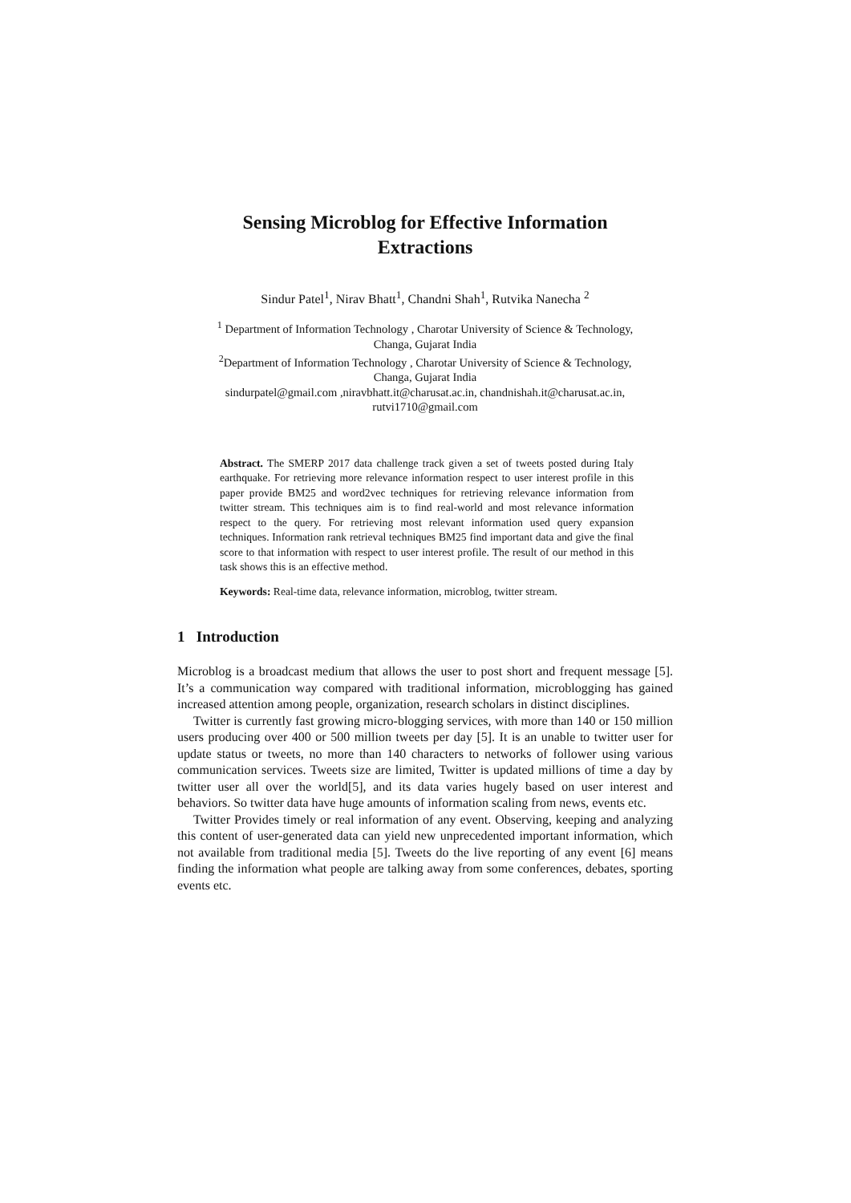Sensing Microblog for Effective Information
Extractions
Sindur Patel<sup>1</sup>, Nirav Bhatt<sup>1</sup>, Chandni Shah<sup>1</sup>, Rutvika Nanecha <sup>2</sup>
<sup>1</sup> Department of Information Technology , Charotar University of Science & Technology,
Changa, Gujarat India
<sup>2</sup> Department of Information Technology , Charotar University of Science & Technology,
Changa, Gujarat India
sindurpatel@gmail.com ,niravbhatt.it@charusat.ac.in, chandnishah.it@charusat.ac.in,
rutvi1710@gmail.com
Abstract. The SMERP 2017 data challenge track given a set of tweets posted during Italy earthquake. For retrieving more relevance information respect to user interest profile in this paper provide BM25 and word2vec techniques for retrieving relevance information from twitter stream. This techniques aim is to find real-world and most relevance information respect to the query. For retrieving most relevant information used query expansion techniques. Information rank retrieval techniques BM25 find important data and give the final score to that information with respect to user interest profile. The result of our method in this task shows this is an effective method.
Keywords: Real-time data, relevance information, microblog, twitter stream.
1 Introduction
Microblog is a broadcast medium that allows the user to post short and frequent message [5]. It’s a communication way compared with traditional information, microblogging has gained increased attention among people, organization, research scholars in distinct disciplines.
Twitter is currently fast growing micro-blogging services, with more than 140 or 150 million users producing over 400 or 500 million tweets per day [5]. It is an unable to twitter user for update status or tweets, no more than 140 characters to networks of follower using various communication services. Tweets size are limited, Twitter is updated millions of time a day by twitter user all over the world[5], and its data varies hugely based on user interest and behaviors. So twitter data have huge amounts of information scaling from news, events etc.
Twitter Provides timely or real information of any event. Observing, keeping and analyzing this content of user-generated data can yield new unprecedented important information, which not available from traditional media [5]. Tweets do the live reporting of any event [6] means finding the information what people are talking away from some conferences, debates, sporting events etc.